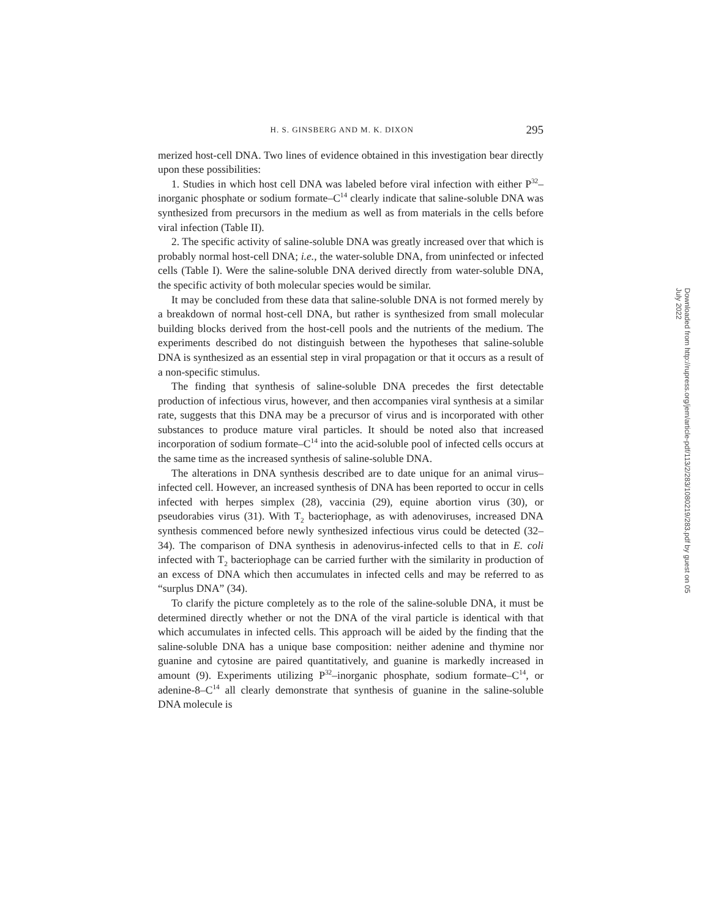H. S. GINSBERG AND M. K. DIXON 295
merized host-cell DNA. Two lines of evidence obtained in this investigation bear directly upon these possibilities:
1. Studies in which host cell DNA was labeled before viral infection with either P<sup>32</sup>–inorganic phosphate or sodium formate–C<sup>14</sup> clearly indicate that saline-soluble DNA was synthesized from precursors in the medium as well as from materials in the cells before viral infection (Table II).
2. The specific activity of saline-soluble DNA was greatly increased over that which is probably normal host-cell DNA; i.e., the water-soluble DNA, from uninfected or infected cells (Table I). Were the saline-soluble DNA derived directly from water-soluble DNA, the specific activity of both molecular species would be similar.
It may be concluded from these data that saline-soluble DNA is not formed merely by a breakdown of normal host-cell DNA, but rather is synthesized from small molecular building blocks derived from the host-cell pools and the nutrients of the medium. The experiments described do not distinguish between the hypotheses that saline-soluble DNA is synthesized as an essential step in viral propagation or that it occurs as a result of a non-specific stimulus.
The finding that synthesis of saline-soluble DNA precedes the first detectable production of infectious virus, however, and then accompanies viral synthesis at a similar rate, suggests that this DNA may be a precursor of virus and is incorporated with other substances to produce mature viral particles. It should be noted also that increased incorporation of sodium formate–C<sup>14</sup> into the acid-soluble pool of infected cells occurs at the same time as the increased synthesis of saline-soluble DNA.
The alterations in DNA synthesis described are to date unique for an animal virus–infected cell. However, an increased synthesis of DNA has been reported to occur in cells infected with herpes simplex (28), vaccinia (29), equine abortion virus (30), or pseudorabies virus (31). With T<sub>2</sub> bacteriophage, as with adenoviruses, increased DNA synthesis commenced before newly synthesized infectious virus could be detected (32–34). The comparison of DNA synthesis in adenovirus-infected cells to that in E. coli infected with T<sub>2</sub> bacteriophage can be carried further with the similarity in production of an excess of DNA which then accumulates in infected cells and may be referred to as “surplus DNA” (34).
To clarify the picture completely as to the role of the saline-soluble DNA, it must be determined directly whether or not the DNA of the viral particle is identical with that which accumulates in infected cells. This approach will be aided by the finding that the saline-soluble DNA has a unique base composition: neither adenine and thymine nor guanine and cytosine are paired quantitatively, and guanine is markedly increased in amount (9). Experiments utilizing P<sup>32</sup>–inorganic phosphate, sodium formate–C<sup>14</sup>, or adenine-8–C<sup>14</sup> all clearly demonstrate that synthesis of guanine in the saline-soluble DNA molecule is
Downloaded from http://rupress.org/jem/article-pdf/113/2/283/1080219/283.pdf by guest on 05 July 2022